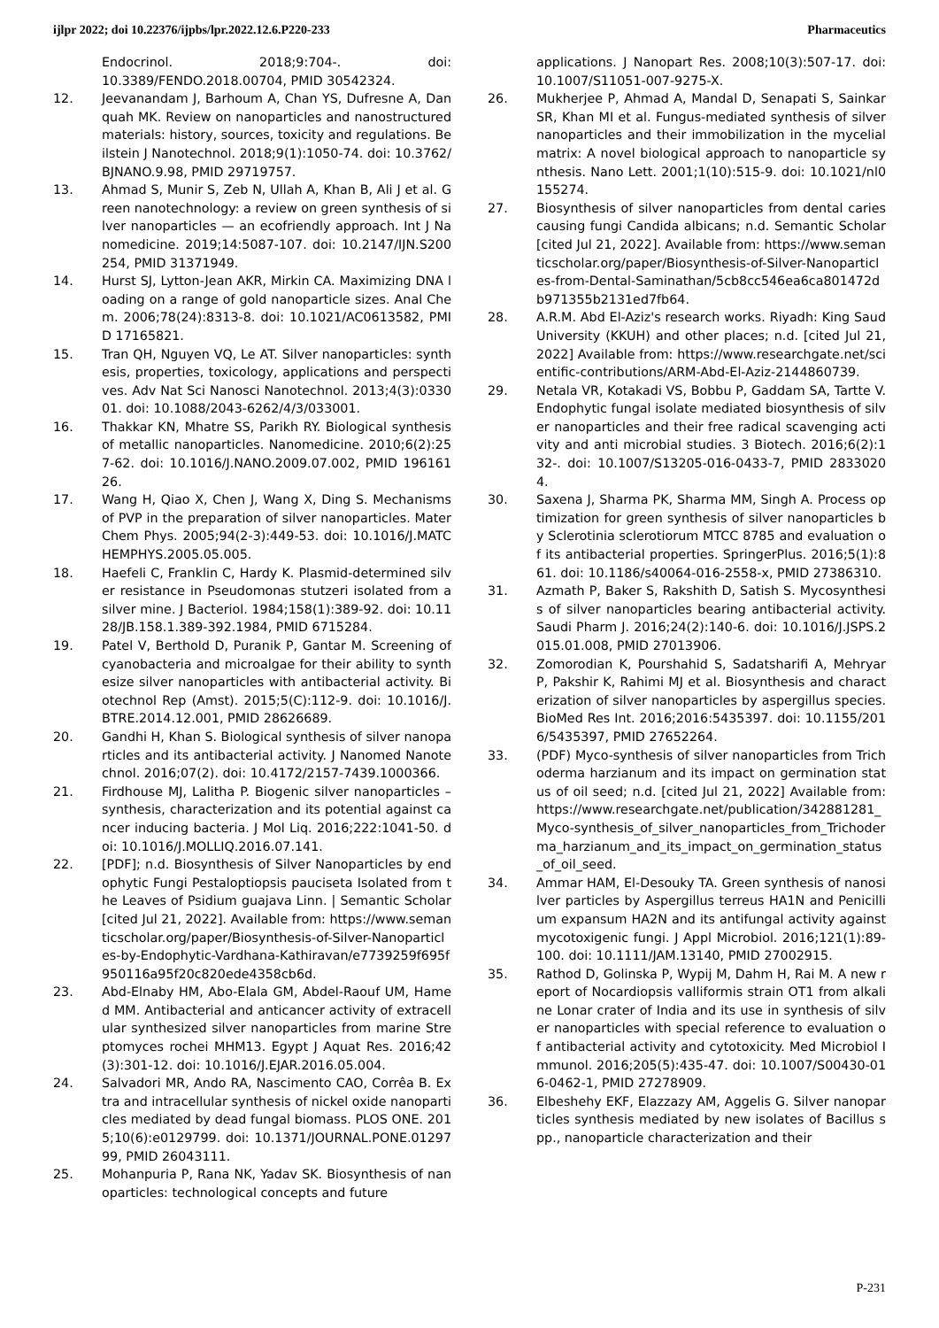ijlpr 2022; doi 10.22376/ijpbs/lpr.2022.12.6.P220-233 Pharmaceutics
Endocrinol. 2018;9:704-. doi: 10.3389/FENDO.2018.00704, PMID 30542324.
12. Jeevanandam J, Barhoum A, Chan YS, Dufresne A, Danquah MK. Review on nanoparticles and nanostructured materials: history, sources, toxicity and regulations. Beilstein J Nanotechnol. 2018;9(1):1050-74. doi: 10.3762/BJNANO.9.98, PMID 29719757.
13. Ahmad S, Munir S, Zeb N, Ullah A, Khan B, Ali J et al. Green nanotechnology: a review on green synthesis of silver nanoparticles — an ecofriendly approach. Int J Nanomedicine. 2019;14:5087-107. doi: 10.2147/IJN.S200254, PMID 31371949.
14. Hurst SJ, Lytton-Jean AKR, Mirkin CA. Maximizing DNA loading on a range of gold nanoparticle sizes. Anal Chem. 2006;78(24):8313-8. doi: 10.1021/AC0613582, PMID 17165821.
15. Tran QH, Nguyen VQ, Le AT. Silver nanoparticles: synthesis, properties, toxicology, applications and perspectives. Adv Nat Sci Nanosci Nanotechnol. 2013;4(3):033001. doi: 10.1088/2043-6262/4/3/033001.
16. Thakkar KN, Mhatre SS, Parikh RY. Biological synthesis of metallic nanoparticles. Nanomedicine. 2010;6(2):257-62. doi: 10.1016/J.NANO.2009.07.002, PMID 19616126.
17. Wang H, Qiao X, Chen J, Wang X, Ding S. Mechanisms of PVP in the preparation of silver nanoparticles. Mater Chem Phys. 2005;94(2-3):449-53. doi: 10.1016/J.MATCHEMPHYS.2005.05.005.
18. Haefeli C, Franklin C, Hardy K. Plasmid-determined silver resistance in Pseudomonas stutzeri isolated from a silver mine. J Bacteriol. 1984;158(1):389-92. doi: 10.1128/JB.158.1.389-392.1984, PMID 6715284.
19. Patel V, Berthold D, Puranik P, Gantar M. Screening of cyanobacteria and microalgae for their ability to synthesize silver nanoparticles with antibacterial activity. Biotechnol Rep (Amst). 2015;5(C):112-9. doi: 10.1016/J.BTRE.2014.12.001, PMID 28626689.
20. Gandhi H, Khan S. Biological synthesis of silver nanoparticles and its antibacterial activity. J Nanomed Nanotechnol. 2016;07(2). doi: 10.4172/2157-7439.1000366.
21. Firdhouse MJ, Lalitha P. Biogenic silver nanoparticles – synthesis, characterization and its potential against cancer inducing bacteria. J Mol Liq. 2016;222:1041-50. doi: 10.1016/J.MOLLIQ.2016.07.141.
22. [PDF]; n.d. Biosynthesis of Silver Nanoparticles by endophytic Fungi Pestaloptiopsis pauciseta Isolated from the Leaves of Psidium guajava Linn. | Semantic Scholar [cited Jul 21, 2022]. Available from: https://www.semanticscholar.org/paper/Biosynthesis-of-Silver-Nanoparticles-by-Endophytic-Vardhana-Kathiravan/e7739259f695f950116a95f20c820ede4358cb6d.
23. Abd-Elnaby HM, Abo-Elala GM, Abdel-Raouf UM, Hamed MM. Antibacterial and anticancer activity of extracellular synthesized silver nanoparticles from marine Streptomyces rochei MHM13. Egypt J Aquat Res. 2016;42(3):301-12. doi: 10.1016/J.EJAR.2016.05.004.
24. Salvadori MR, Ando RA, Nascimento CAO, Corrêa B. Extra and intracellular synthesis of nickel oxide nanoparticles mediated by dead fungal biomass. PLOS ONE. 2015;10(6):e0129799. doi: 10.1371/JOURNAL.PONE.0129799, PMID 26043111.
25. Mohanpuria P, Rana NK, Yadav SK. Biosynthesis of nanoparticles: technological concepts and future
applications. J Nanopart Res. 2008;10(3):507-17. doi: 10.1007/S11051-007-9275-X.
26. Mukherjee P, Ahmad A, Mandal D, Senapati S, Sainkar SR, Khan MI et al. Fungus-mediated synthesis of silver nanoparticles and their immobilization in the mycelial matrix: A novel biological approach to nanoparticle synthesis. Nano Lett. 2001;1(10):515-9. doi: 10.1021/nl0155274.
27. Biosynthesis of silver nanoparticles from dental caries causing fungi Candida albicans; n.d. Semantic Scholar [cited Jul 21, 2022]. Available from: https://www.semanticscholar.org/paper/Biosynthesis-of-Silver-Nanoparticles-from-Dental-Saminathan/5cb8cc546ea6ca801472db971355b2131ed7fb64.
28. A.R.M. Abd El-Aziz's research works. Riyadh: King Saud University (KKUH) and other places; n.d. [cited Jul 21, 2022] Available from: https://www.researchgate.net/scientific-contributions/ARM-Abd-El-Aziz-2144860739.
29. Netala VR, Kotakadi VS, Bobbu P, Gaddam SA, Tartte V. Endophytic fungal isolate mediated biosynthesis of silver nanoparticles and their free radical scavenging activity and anti microbial studies. 3 Biotech. 2016;6(2):132-. doi: 10.1007/S13205-016-0433-7, PMID 28330204.
30. Saxena J, Sharma PK, Sharma MM, Singh A. Process optimization for green synthesis of silver nanoparticles by Sclerotinia sclerotiorum MTCC 8785 and evaluation of its antibacterial properties. SpringerPlus. 2016;5(1):861. doi: 10.1186/s40064-016-2558-x, PMID 27386310.
31. Azmath P, Baker S, Rakshith D, Satish S. Mycosynthesis of silver nanoparticles bearing antibacterial activity. Saudi Pharm J. 2016;24(2):140-6. doi: 10.1016/J.JSPS.2015.01.008, PMID 27013906.
32. Zomorodian K, Pourshahid S, Sadatsharifi A, Mehryar P, Pakshir K, Rahimi MJ et al. Biosynthesis and characterization of silver nanoparticles by aspergillus species. BioMed Res Int. 2016;2016:5435397. doi: 10.1155/2016/5435397, PMID 27652264.
33. (PDF) Myco-synthesis of silver nanoparticles from Trichoderma harzianum and its impact on germination status of oil seed; n.d. [cited Jul 21, 2022] Available from: https://www.researchgate.net/publication/342881281_Myco-synthesis_of_silver_nanoparticles_from_Trichoderma_harzianum_and_its_impact_on_germination_status_of_oil_seed.
34. Ammar HAM, El-Desouky TA. Green synthesis of nanosilver particles by Aspergillus terreus HA1N and Penicillium expansum HA2N and its antifungal activity against mycotoxigenic fungi. J Appl Microbiol. 2016;121(1):89-100. doi: 10.1111/JAM.13140, PMID 27002915.
35. Rathod D, Golinska P, Wypij M, Dahm H, Rai M. A new report of Nocardiopsis valliformis strain OT1 from alkaline Lonar crater of India and its use in synthesis of silver nanoparticles with special reference to evaluation of antibacterial activity and cytotoxicity. Med Microbiol Immunol. 2016;205(5):435-47. doi: 10.1007/S00430-016-0462-1, PMID 27278909.
36. Elbeshehy EKF, Elazzazy AM, Aggelis G. Silver nanoparticles synthesis mediated by new isolates of Bacillus spp., nanoparticle characterization and their
P-231